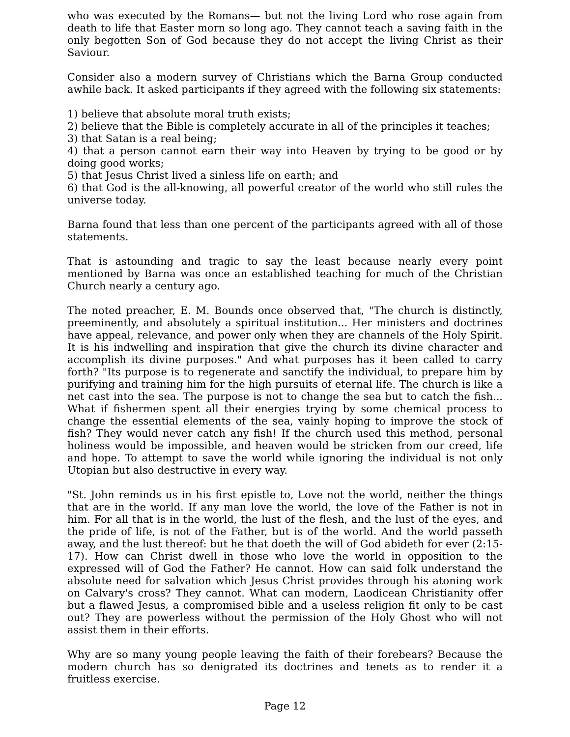who was executed by the Romans— but not the living Lord who rose again from death to life that Easter morn so long ago. They cannot teach a saving faith in the only begotten Son of God because they do not accept the living Christ as their Saviour.
Consider also a modern survey of Christians which the Barna Group conducted awhile back. It asked participants if they agreed with the following six statements:
1) believe that absolute moral truth exists;
2) believe that the Bible is completely accurate in all of the principles it teaches;
3) that Satan is a real being;
4) that a person cannot earn their way into Heaven by trying to be good or by doing good works;
5) that Jesus Christ lived a sinless life on earth; and
6) that God is the all-knowing, all powerful creator of the world who still rules the universe today.
Barna found that less than one percent of the participants agreed with all of those statements.
That is astounding and tragic to say the least because nearly every point mentioned by Barna was once an established teaching for much of the Christian Church nearly a century ago.
The noted preacher, E. M. Bounds once observed that, "The church is distinctly, preeminently, and absolutely a spiritual institution... Her ministers and doctrines have appeal, relevance, and power only when they are channels of the Holy Spirit. It is his indwelling and inspiration that give the church its divine character and accomplish its divine purposes." And what purposes has it been called to carry forth? "Its purpose is to regenerate and sanctify the individual, to prepare him by purifying and training him for the high pursuits of eternal life. The church is like a net cast into the sea. The purpose is not to change the sea but to catch the fish... What if fishermen spent all their energies trying by some chemical process to change the essential elements of the sea, vainly hoping to improve the stock of fish? They would never catch any fish! If the church used this method, personal holiness would be impossible, and heaven would be stricken from our creed, life and hope. To attempt to save the world while ignoring the individual is not only Utopian but also destructive in every way.
"St. John reminds us in his first epistle to, Love not the world, neither the things that are in the world. If any man love the world, the love of the Father is not in him. For all that is in the world, the lust of the flesh, and the lust of the eyes, and the pride of life, is not of the Father, but is of the world. And the world passeth away, and the lust thereof: but he that doeth the will of God abideth for ever (2:15-17). How can Christ dwell in those who love the world in opposition to the expressed will of God the Father? He cannot. How can said folk understand the absolute need for salvation which Jesus Christ provides through his atoning work on Calvary's cross? They cannot. What can modern, Laodicean Christianity offer but a flawed Jesus, a compromised bible and a useless religion fit only to be cast out? They are powerless without the permission of the Holy Ghost who will not assist them in their efforts.
Why are so many young people leaving the faith of their forebears? Because the modern church has so denigrated its doctrines and tenets as to render it a fruitless exercise.
Page 12